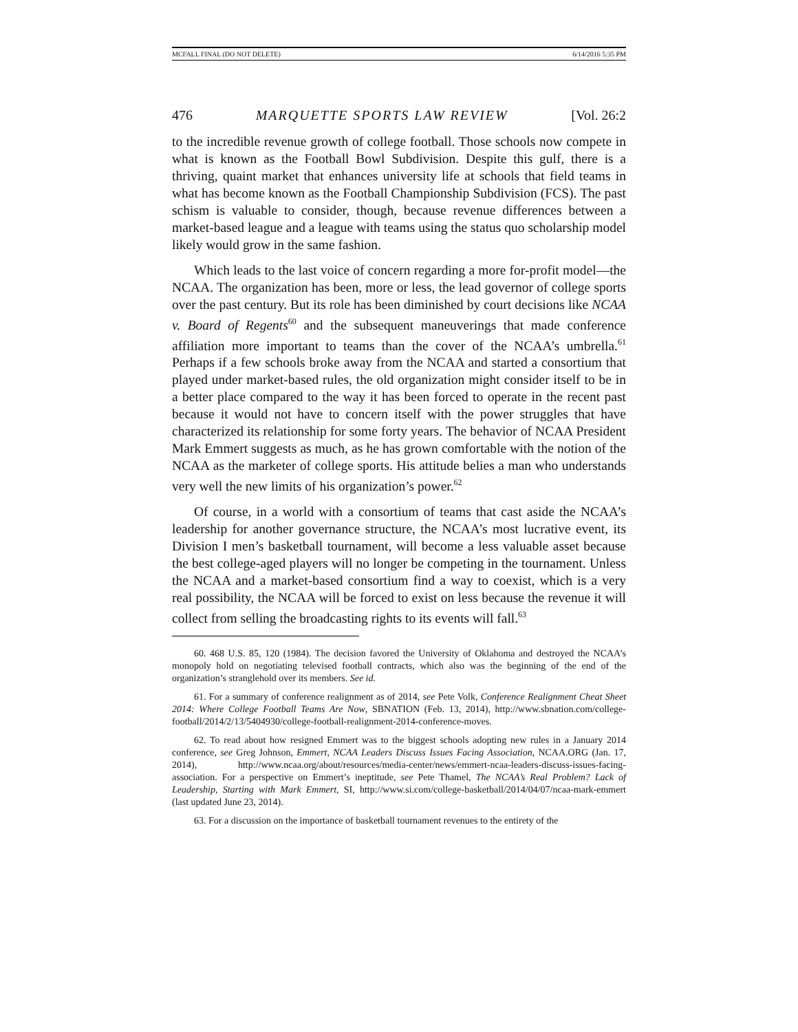MCFALL FINAL (DO NOT DELETE) 6/14/2016 5:35 PM
476 MARQUETTE SPORTS LAW REVIEW [Vol. 26:2
to the incredible revenue growth of college football. Those schools now compete in what is known as the Football Bowl Subdivision. Despite this gulf, there is a thriving, quaint market that enhances university life at schools that field teams in what has become known as the Football Championship Subdivision (FCS). The past schism is valuable to consider, though, because revenue differences between a market-based league and a league with teams using the status quo scholarship model likely would grow in the same fashion.
Which leads to the last voice of concern regarding a more for-profit model—the NCAA. The organization has been, more or less, the lead governor of college sports over the past century. But its role has been diminished by court decisions like NCAA v. Board of Regents<sup>60</sup> and the subsequent maneuverings that made conference affiliation more important to teams than the cover of the NCAA’s umbrella.<sup>61</sup> Perhaps if a few schools broke away from the NCAA and started a consortium that played under market-based rules, the old organization might consider itself to be in a better place compared to the way it has been forced to operate in the recent past because it would not have to concern itself with the power struggles that have characterized its relationship for some forty years. The behavior of NCAA President Mark Emmert suggests as much, as he has grown comfortable with the notion of the NCAA as the marketer of college sports. His attitude belies a man who understands very well the new limits of his organization’s power.<sup>62</sup>
Of course, in a world with a consortium of teams that cast aside the NCAA’s leadership for another governance structure, the NCAA’s most lucrative event, its Division I men’s basketball tournament, will become a less valuable asset because the best college-aged players will no longer be competing in the tournament. Unless the NCAA and a market-based consortium find a way to coexist, which is a very real possibility, the NCAA will be forced to exist on less because the revenue it will collect from selling the broadcasting rights to its events will fall.<sup>63</sup>
60. 468 U.S. 85, 120 (1984). The decision favored the University of Oklahoma and destroyed the NCAA’s monopoly hold on negotiating televised football contracts, which also was the beginning of the end of the organization’s stranglehold over its members. See id.
61. For a summary of conference realignment as of 2014, see Pete Volk, Conference Realignment Cheat Sheet 2014: Where College Football Teams Are Now, SBNATION (Feb. 13, 2014), http://www.sbnation.com/college-football/2014/2/13/5404930/college-football-realignment-2014-conference-moves.
62. To read about how resigned Emmert was to the biggest schools adopting new rules in a January 2014 conference, see Greg Johnson, Emmert, NCAA Leaders Discuss Issues Facing Association, NCAA.ORG (Jan. 17, 2014), http://www.ncaa.org/about/resources/media-center/news/emmert-ncaa-leaders-discuss-issues-facing-association. For a perspective on Emmert’s ineptitude, see Pete Thamel, The NCAA’s Real Problem? Lack of Leadership, Starting with Mark Emmert, SI, http://www.si.com/college-basketball/2014/04/07/ncaa-mark-emmert (last updated June 23, 2014).
63. For a discussion on the importance of basketball tournament revenues to the entirety of the